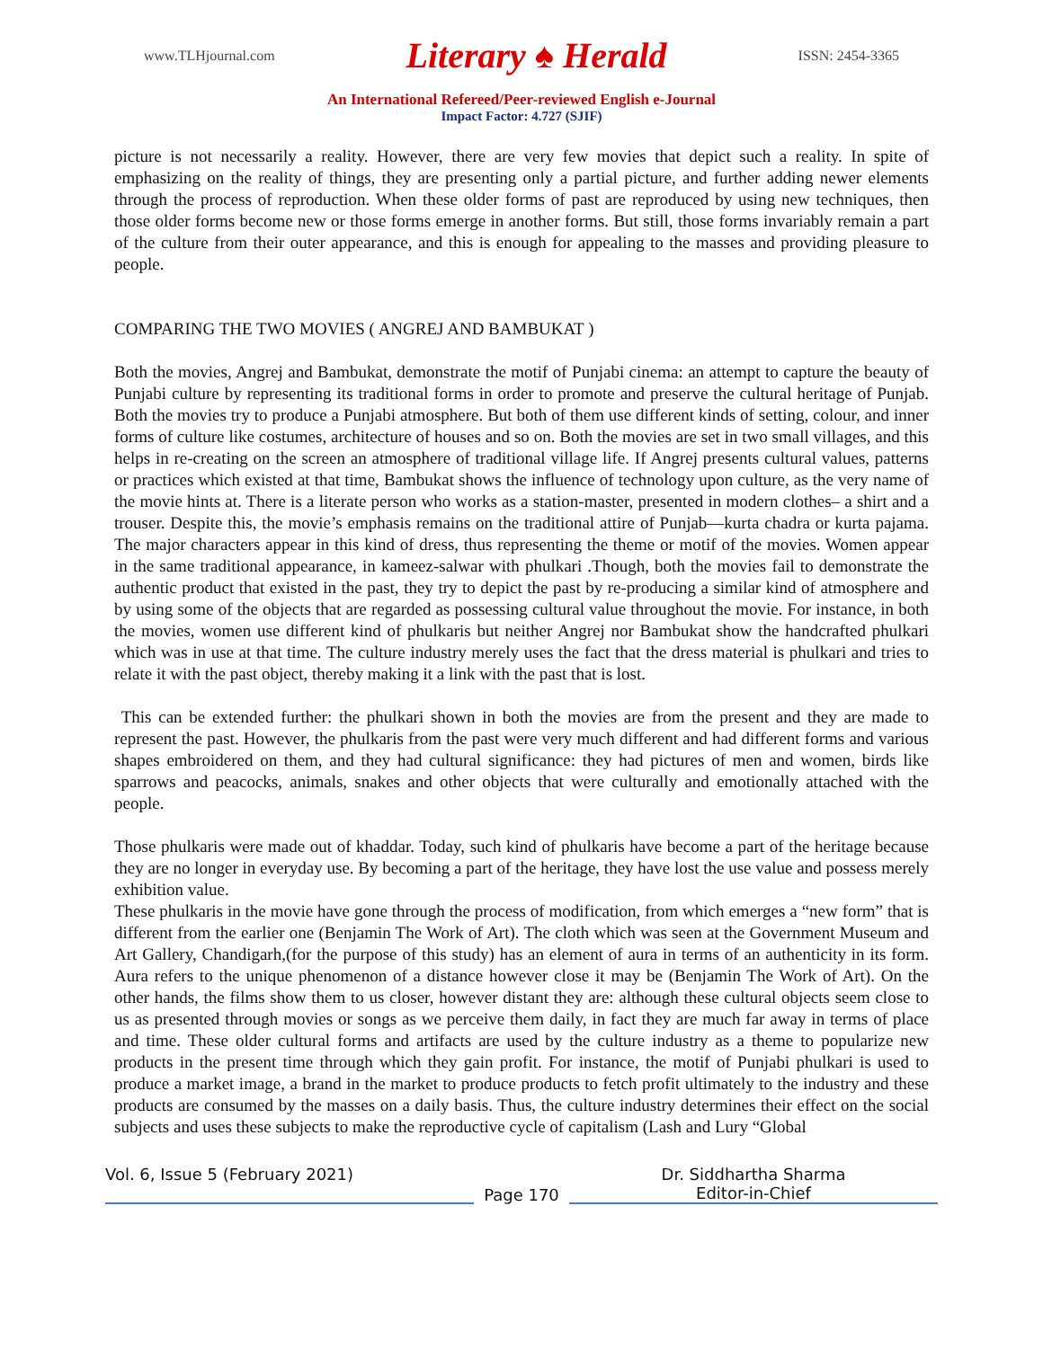www.TLHjournal.com Literary ♠ Herald ISSN: 2454-3365
An International Refereed/Peer-reviewed English e-Journal
Impact Factor: 4.727 (SJIF)
picture is not necessarily a reality. However, there are very few movies that depict such a reality. In spite of emphasizing on the reality of things, they are presenting only a partial picture, and further adding newer elements through the process of reproduction. When these older forms of past are reproduced by using new techniques, then those older forms become new or those forms emerge in another forms. But still, those forms invariably remain a part of the culture from their outer appearance, and this is enough for appealing to the masses and providing pleasure to people.
COMPARING THE TWO MOVIES ( ANGREJ AND BAMBUKAT )
Both the movies, Angrej and Bambukat, demonstrate the motif of Punjabi cinema: an attempt to capture the beauty of Punjabi culture by representing its traditional forms in order to promote and preserve the cultural heritage of Punjab. Both the movies try to produce a Punjabi atmosphere. But both of them use different kinds of setting, colour, and inner forms of culture like costumes, architecture of houses and so on. Both the movies are set in two small villages, and this helps in re-creating on the screen an atmosphere of traditional village life. If Angrej presents cultural values, patterns or practices which existed at that time, Bambukat shows the influence of technology upon culture, as the very name of the movie hints at. There is a literate person who works as a station-master, presented in modern clothes– a shirt and a trouser. Despite this, the movie’s emphasis remains on the traditional attire of Punjab—kurta chadra or kurta pajama. The major characters appear in this kind of dress, thus representing the theme or motif of the movies. Women appear in the same traditional appearance, in kameez-salwar with phulkari .Though, both the movies fail to demonstrate the authentic product that existed in the past, they try to depict the past by re-producing a similar kind of atmosphere and by using some of the objects that are regarded as possessing cultural value throughout the movie. For instance, in both the movies, women use different kind of phulkaris but neither Angrej nor Bambukat show the handcrafted phulkari which was in use at that time. The culture industry merely uses the fact that the dress material is phulkari and tries to relate it with the past object, thereby making it a link with the past that is lost.
This can be extended further: the phulkari shown in both the movies are from the present and they are made to represent the past. However, the phulkaris from the past were very much different and had different forms and various shapes embroidered on them, and they had cultural significance: they had pictures of men and women, birds like sparrows and peacocks, animals, snakes and other objects that were culturally and emotionally attached with the people.
Those phulkaris were made out of khaddar. Today, such kind of phulkaris have become a part of the heritage because they are no longer in everyday use. By becoming a part of the heritage, they have lost the use value and possess merely exhibition value.
These phulkaris in the movie have gone through the process of modification, from which emerges a “new form” that is different from the earlier one (Benjamin The Work of Art). The cloth which was seen at the Government Museum and Art Gallery, Chandigarh,(for the purpose of this study) has an element of aura in terms of an authenticity in its form. Aura refers to the unique phenomenon of a distance however close it may be (Benjamin The Work of Art). On the other hands, the films show them to us closer, however distant they are: although these cultural objects seem close to us as presented through movies or songs as we perceive them daily, in fact they are much far away in terms of place and time. These older cultural forms and artifacts are used by the culture industry as a theme to popularize new products in the present time through which they gain profit. For instance, the motif of Punjabi phulkari is used to produce a market image, a brand in the market to produce products to fetch profit ultimately to the industry and these products are consumed by the masses on a daily basis. Thus, the culture industry determines their effect on the social subjects and uses these subjects to make the reproductive cycle of capitalism (Lash and Lury “Global
Vol. 6, Issue 5 (February 2021)
Page 170 Dr. Siddhartha Sharma
Editor-in-Chief